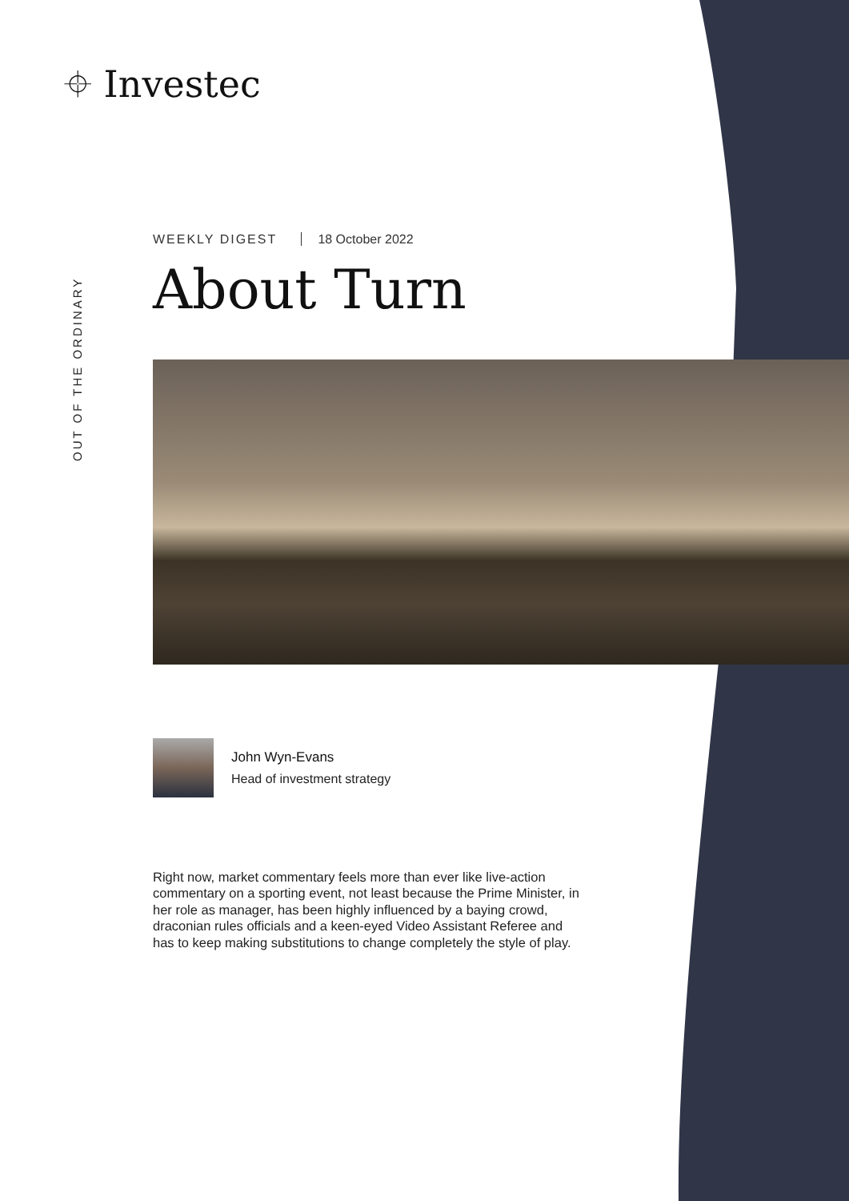⌖ Investec
OUT OF THE ORDINARY
WEEKLY DIGEST 18 October 2022
About Turn
John Wyn-Evans
Head of investment strategy
Right now, market commentary feels more than ever like live-action commentary on a sporting event, not least because the Prime Minister, in her role as manager, has been highly influenced by a baying crowd, draconian rules officials and a keen-eyed Video Assistant Referee and has to keep making substitutions to change completely the style of play.